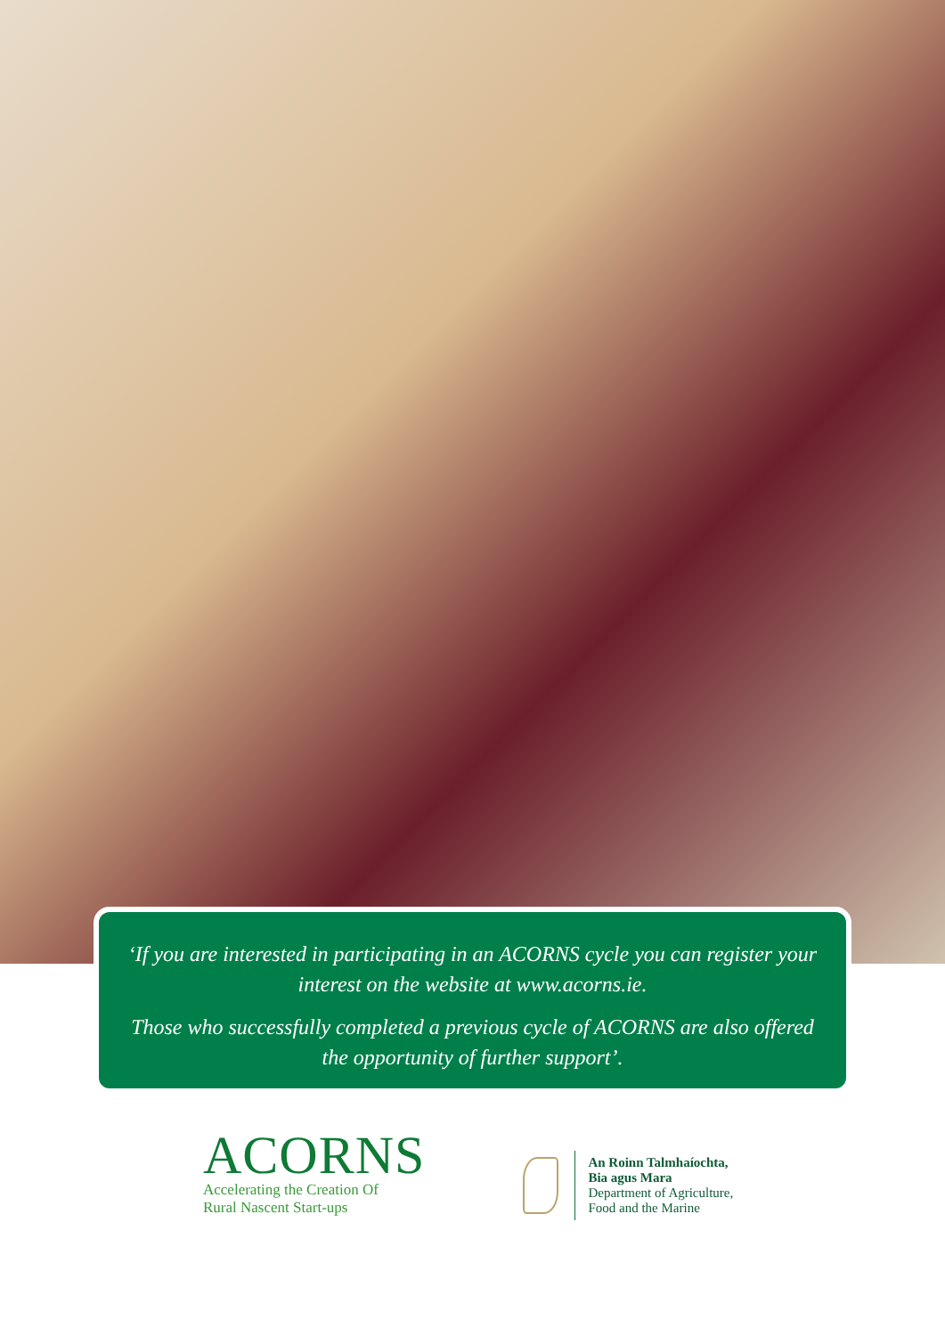‘If you are interested in participating in an ACORNS cycle you can register your interest on the website at www.acorns.ie.
Those who successfully completed a previous cycle of ACORNS are also offered the opportunity of further support’.
ACORNS
Accelerating the Creation Of
Rural Nascent Start-ups
An Roinn Talmhaíochta,
Bia agus Mara
Department of Agriculture,
Food and the Marine